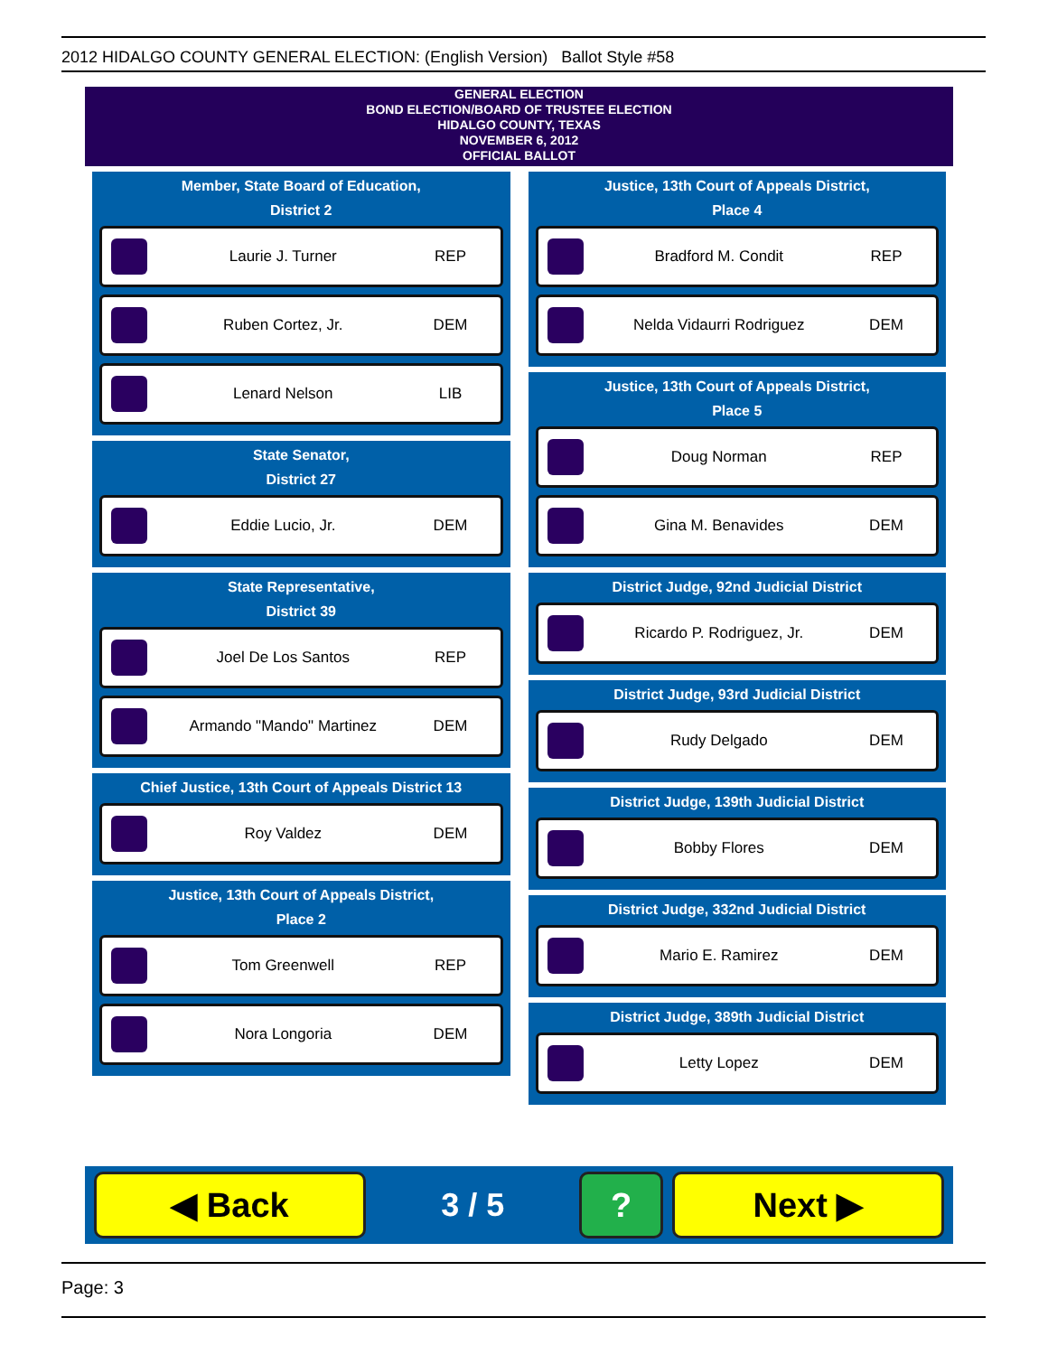2012 HIDALGO COUNTY GENERAL ELECTION: (English Version) Ballot Style #58
GENERAL ELECTION
BOND ELECTION/BOARD OF TRUSTEE ELECTION
HIDALGO COUNTY, TEXAS
NOVEMBER 6, 2012
OFFICIAL BALLOT
Member, State Board of Education,
District 2
Laurie J. Turner REP
Ruben Cortez, Jr. DEM
Lenard Nelson LIB
State Senator,
District 27
Eddie Lucio, Jr. DEM
State Representative,
District 39
Joel De Los Santos REP
Armando "Mando" Martinez DEM
Chief Justice, 13th Court of Appeals District 13
Roy Valdez DEM
Justice, 13th Court of Appeals District,
Place 2
Tom Greenwell REP
Nora Longoria DEM
Justice, 13th Court of Appeals District,
Place 4
Bradford M. Condit REP
Nelda Vidaurri Rodriguez DEM
Justice, 13th Court of Appeals District,
Place 5
Doug Norman REP
Gina M. Benavides DEM
District Judge, 92nd Judicial District
Ricardo P. Rodriguez, Jr. DEM
District Judge, 93rd Judicial District
Rudy Delgado DEM
District Judge, 139th Judicial District
Bobby Flores DEM
District Judge, 332nd Judicial District
Mario E. Ramirez DEM
District Judge, 389th Judicial District
Letty Lopez DEM
◀ Back
3 / 5
? Next ▶
Page: 3